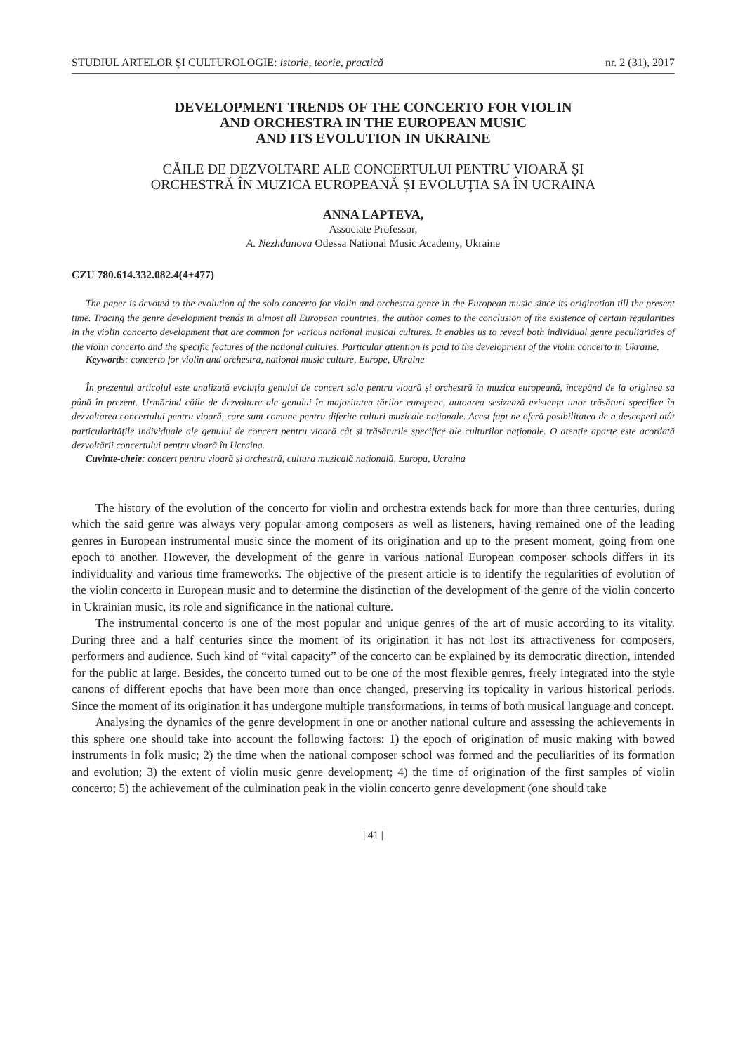STUDIUL ARTELOR ŞI CULTUROLOGIE: istorie, teorie, practică nr. 2 (31), 2017
DEVELOPMENT TRENDS OF THE CONCERTO FOR VIOLIN
AND ORCHESTRA IN THE EUROPEAN MUSIC
AND ITS EVOLUTION IN UKRAINE
CĂILE DE DEZVOLTARE ALE CONCERTULUI PENTRU VIOARĂ ȘI
ORCHESTRĂ ÎN MUZICA EUROPEANĂ ȘI EVOLUŢIA SA ÎN UCRAINA
ANNA LAPTEVA,
Associate Professor,
A. Nezhdanova Odessa National Music Academy, Ukraine
CZU 780.614.332.082.4(4+477)
The paper is devoted to the evolution of the solo concerto for violin and orchestra genre in the European music since its origination till the present time. Tracing the genre development trends in almost all European countries, the author comes to the conclusion of the existence of certain regularities in the violin concerto development that are common for various national musical cultures. It enables us to reveal both individual genre peculiarities of the violin concerto and the specific features of the national cultures. Particular attention is paid to the development of the violin concerto in Ukraine.
Keywords: concerto for violin and orchestra, national music culture, Europe, Ukraine
În prezentul articolul este analizată evoluția genului de concert solo pentru vioară și orchestră în muzica europeană, începând de la originea sa până în prezent. Urmărind căile de dezvoltare ale genului în majoritatea țărilor europene, autoarea sesizează existența unor trăsături specifice în dezvoltarea concertului pentru vioară, care sunt comune pentru diferite culturi muzicale naționale. Acest fapt ne oferă posibilitatea de a descoperi atât particularitățile individuale ale genului de concert pentru vioară cât și trăsăturile specifice ale culturilor naționale. O atenție aparte este acordată dezvoltării concertului pentru vioară în Ucraina.
Cuvinte-cheie: concert pentru vioară și orchestră, cultura muzicală națională, Europa, Ucraina
The history of the evolution of the concerto for violin and orchestra extends back for more than three centuries, during which the said genre was always very popular among composers as well as listeners, having remained one of the leading genres in European instrumental music since the moment of its origination and up to the present moment, going from one epoch to another. However, the development of the genre in various national European composer schools differs in its individuality and various time frameworks. The objective of the present article is to identify the regularities of evolution of the violin concerto in European music and to determine the distinction of the development of the genre of the violin concerto in Ukrainian music, its role and significance in the national culture.
The instrumental concerto is one of the most popular and unique genres of the art of music according to its vitality. During three and a half centuries since the moment of its origination it has not lost its attractiveness for composers, performers and audience. Such kind of “vital capacity” of the concerto can be explained by its democratic direction, intended for the public at large. Besides, the concerto turned out to be one of the most flexible genres, freely integrated into the style canons of different epochs that have been more than once changed, preserving its topicality in various historical periods. Since the moment of its origination it has undergone multiple transformations, in terms of both musical language and concept.
Analysing the dynamics of the genre development in one or another national culture and assessing the achievements in this sphere one should take into account the following factors: 1) the epoch of origination of music making with bowed instruments in folk music; 2) the time when the national composer school was formed and the peculiarities of its formation and evolution; 3) the extent of violin music genre development; 4) the time of origination of the first samples of violin concerto; 5) the achievement of the culmination peak in the violin concerto genre development (one should take
| 41 |